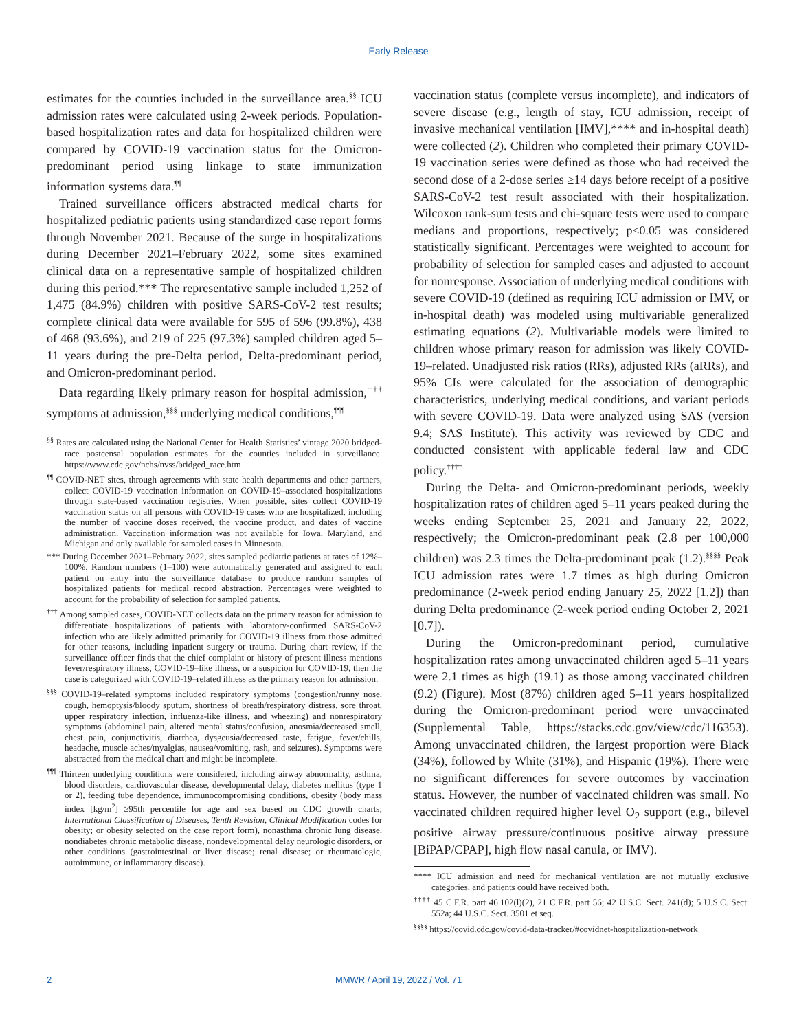Early Release
estimates for the counties included in the surveillance area.<sup>§§</sup> ICU admission rates were calculated using 2-week periods. Population-based hospitalization rates and data for hospitalized children were compared by COVID-19 vaccination status for the Omicron-predominant period using linkage to state immunization information systems data.<sup>¶¶</sup>
Trained surveillance officers abstracted medical charts for hospitalized pediatric patients using standardized case report forms through November 2021. Because of the surge in hospitalizations during December 2021–February 2022, some sites examined clinical data on a representative sample of hospitalized children during this period.*** The representative sample included 1,252 of 1,475 (84.9%) children with positive SARS-CoV-2 test results; complete clinical data were available for 595 of 596 (99.8%), 438 of 468 (93.6%), and 219 of 225 (97.3%) sampled children aged 5–11 years during the pre-Delta period, Delta-predominant period, and Omicron-predominant period.
Data regarding likely primary reason for hospital admission,<sup>†††</sup> symptoms at admission,<sup>§§§</sup> underlying medical conditions,<sup>¶¶¶</sup>
<sup>§§</sup> Rates are calculated using the National Center for Health Statistics’ vintage 2020 bridged-race postcensal population estimates for the counties included in surveillance. https://www.cdc.gov/nchs/nvss/bridged_race.htm
<sup>¶¶</sup> COVID-NET sites, through agreements with state health departments and other partners, collect COVID-19 vaccination information on COVID-19–associated hospitalizations through state-based vaccination registries. When possible, sites collect COVID-19 vaccination status on all persons with COVID-19 cases who are hospitalized, including the number of vaccine doses received, the vaccine product, and dates of vaccine administration. Vaccination information was not available for Iowa, Maryland, and Michigan and only available for sampled cases in Minnesota.
*** During December 2021–February 2022, sites sampled pediatric patients at rates of 12%–100%. Random numbers (1–100) were automatically generated and assigned to each patient on entry into the surveillance database to produce random samples of hospitalized patients for medical record abstraction. Percentages were weighted to account for the probability of selection for sampled patients.
<sup>†††</sup> Among sampled cases, COVID-NET collects data on the primary reason for admission to differentiate hospitalizations of patients with laboratory-confirmed SARS-CoV-2 infection who are likely admitted primarily for COVID-19 illness from those admitted for other reasons, including inpatient surgery or trauma. During chart review, if the surveillance officer finds that the chief complaint or history of present illness mentions fever/respiratory illness, COVID-19–like illness, or a suspicion for COVID-19, then the case is categorized with COVID-19–related illness as the primary reason for admission.
<sup>§§§</sup> COVID-19–related symptoms included respiratory symptoms (congestion/runny nose, cough, hemoptysis/bloody sputum, shortness of breath/respiratory distress, sore throat, upper respiratory infection, influenza-like illness, and wheezing) and nonrespiratory symptoms (abdominal pain, altered mental status/confusion, anosmia/decreased smell, chest pain, conjunctivitis, diarrhea, dysgeusia/decreased taste, fatigue, fever/chills, headache, muscle aches/myalgias, nausea/vomiting, rash, and seizures). Symptoms were abstracted from the medical chart and might be incomplete.
<sup>¶¶¶</sup> Thirteen underlying conditions were considered, including airway abnormality, asthma, blood disorders, cardiovascular disease, developmental delay, diabetes mellitus (type 1 or 2), feeding tube dependence, immunocompromising conditions, obesity (body mass index [kg/m<sup>2</sup>] ≥95th percentile for age and sex based on CDC growth charts; International Classification of Diseases, Tenth Revision, Clinical Modification codes for obesity; or obesity selected on the case report form), nonasthma chronic lung disease, nondiabetes chronic metabolic disease, nondevelopmental delay neurologic disorders, or other conditions (gastrointestinal or liver disease; renal disease; or rheumatologic, autoimmune, or inflammatory disease).
vaccination status (complete versus incomplete), and indicators of severe disease (e.g., length of stay, ICU admission, receipt of invasive mechanical ventilation [IMV],**** and in-hospital death) were collected (2). Children who completed their primary COVID-19 vaccination series were defined as those who had received the second dose of a 2-dose series ≥14 days before receipt of a positive SARS-CoV-2 test result associated with their hospitalization. Wilcoxon rank-sum tests and chi-square tests were used to compare medians and proportions, respectively; p<0.05 was considered statistically significant. Percentages were weighted to account for probability of selection for sampled cases and adjusted to account for nonresponse. Association of underlying medical conditions with severe COVID-19 (defined as requiring ICU admission or IMV, or in-hospital death) was modeled using multivariable generalized estimating equations (2). Multivariable models were limited to children whose primary reason for admission was likely COVID-19–related. Unadjusted risk ratios (RRs), adjusted RRs (aRRs), and 95% CIs were calculated for the association of demographic characteristics, underlying medical conditions, and variant periods with severe COVID-19. Data were analyzed using SAS (version 9.4; SAS Institute). This activity was reviewed by CDC and conducted consistent with applicable federal law and CDC policy.<sup>††††</sup>
During the Delta- and Omicron-predominant periods, weekly hospitalization rates of children aged 5–11 years peaked during the weeks ending September 25, 2021 and January 22, 2022, respectively; the Omicron-predominant peak (2.8 per 100,000 children) was 2.3 times the Delta-predominant peak (1.2).<sup>§§§§</sup> Peak ICU admission rates were 1.7 times as high during Omicron predominance (2-week period ending January 25, 2022 [1.2]) than during Delta predominance (2-week period ending October 2, 2021 [0.7]).
During the Omicron-predominant period, cumulative hospitalization rates among unvaccinated children aged 5–11 years were 2.1 times as high (19.1) as those among vaccinated children (9.2) (Figure). Most (87%) children aged 5–11 years hospitalized during the Omicron-predominant period were unvaccinated (Supplemental Table, https://stacks.cdc.gov/view/cdc/116353). Among unvaccinated children, the largest proportion were Black (34%), followed by White (31%), and Hispanic (19%). There were no significant differences for severe outcomes by vaccination status. However, the number of vaccinated children was small. No vaccinated children required higher level O<sub>2</sub> support (e.g., bilevel positive airway pressure/continuous positive airway pressure [BiPAP/CPAP], high flow nasal canula, or IMV).
**** ICU admission and need for mechanical ventilation are not mutually exclusive categories, and patients could have received both.
<sup>††††</sup> 45 C.F.R. part 46.102(l)(2), 21 C.F.R. part 56; 42 U.S.C. Sect. 241(d); 5 U.S.C. Sect. 552a; 44 U.S.C. Sect. 3501 et seq.
<sup>§§§§</sup> https://covid.cdc.gov/covid-data-tracker/#covidnet-hospitalization-network
2 MMWR / April 19, 2022 / Vol. 71